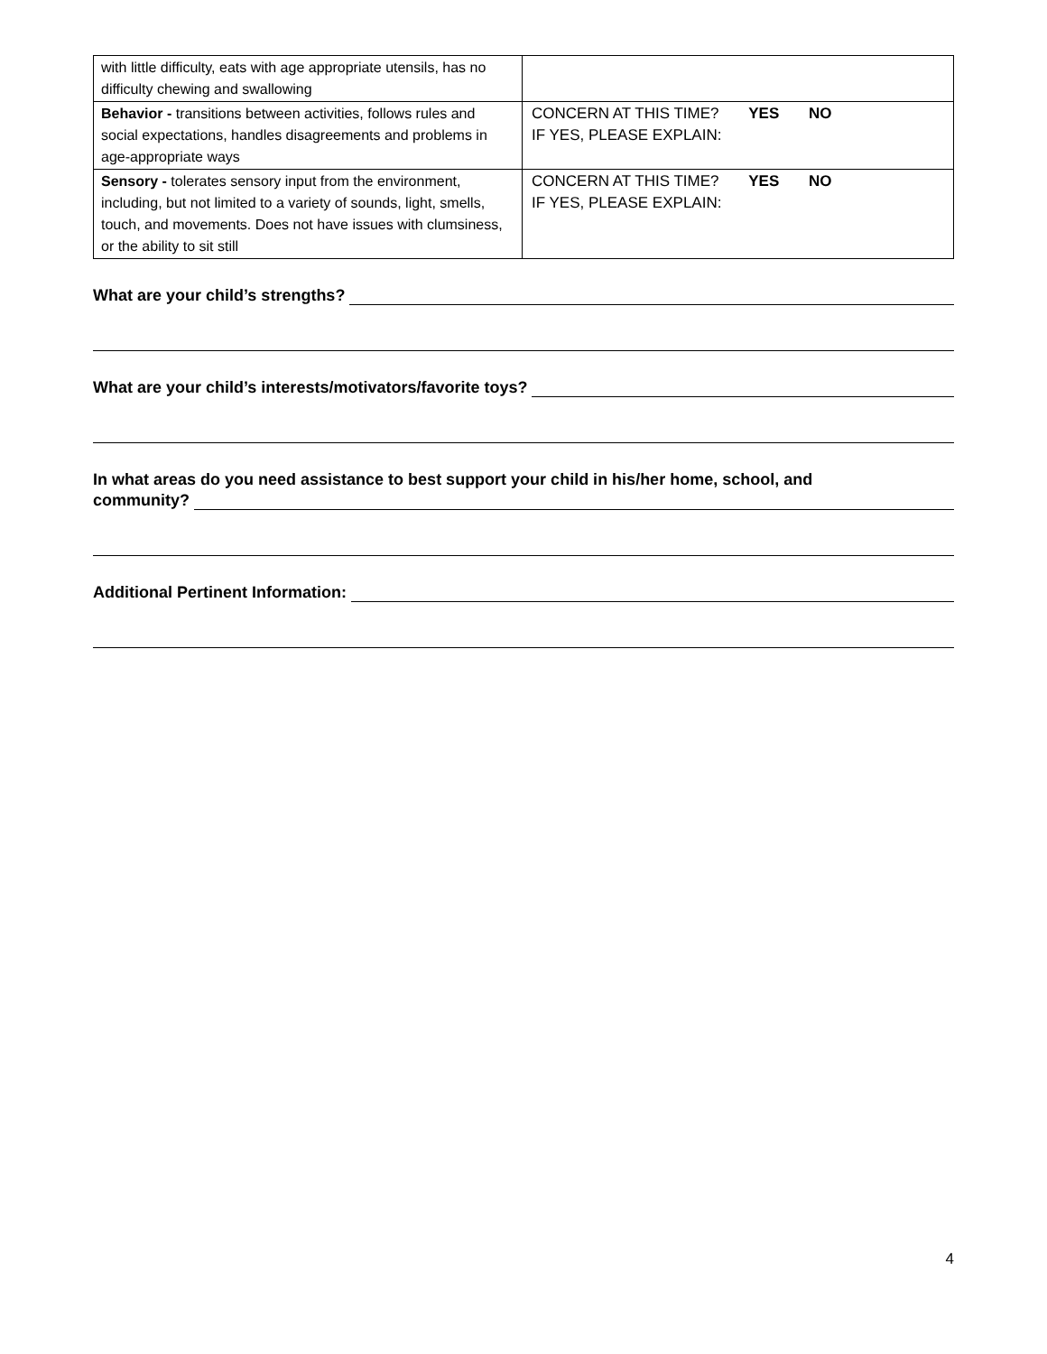| with little difficulty, eats with age appropriate utensils, has no difficulty chewing and swallowing | |
| Behavior - transitions between activities, follows rules and social expectations, handles disagreements and problems in age-appropriate ways | CONCERN AT THIS TIME? YES NO IF YES, PLEASE EXPLAIN: |
| Sensory - tolerates sensory input from the environment, including, but not limited to a variety of sounds, light, smells, touch, and movements. Does not have issues with clumsiness, or the ability to sit still | CONCERN AT THIS TIME? YES NO IF YES, PLEASE EXPLAIN: |
What are your child’s strengths?
What are your child’s interests/motivators/favorite toys?
In what areas do you need assistance to best support your child in his/her home, school, and
community?
Additional Pertinent Information:
4